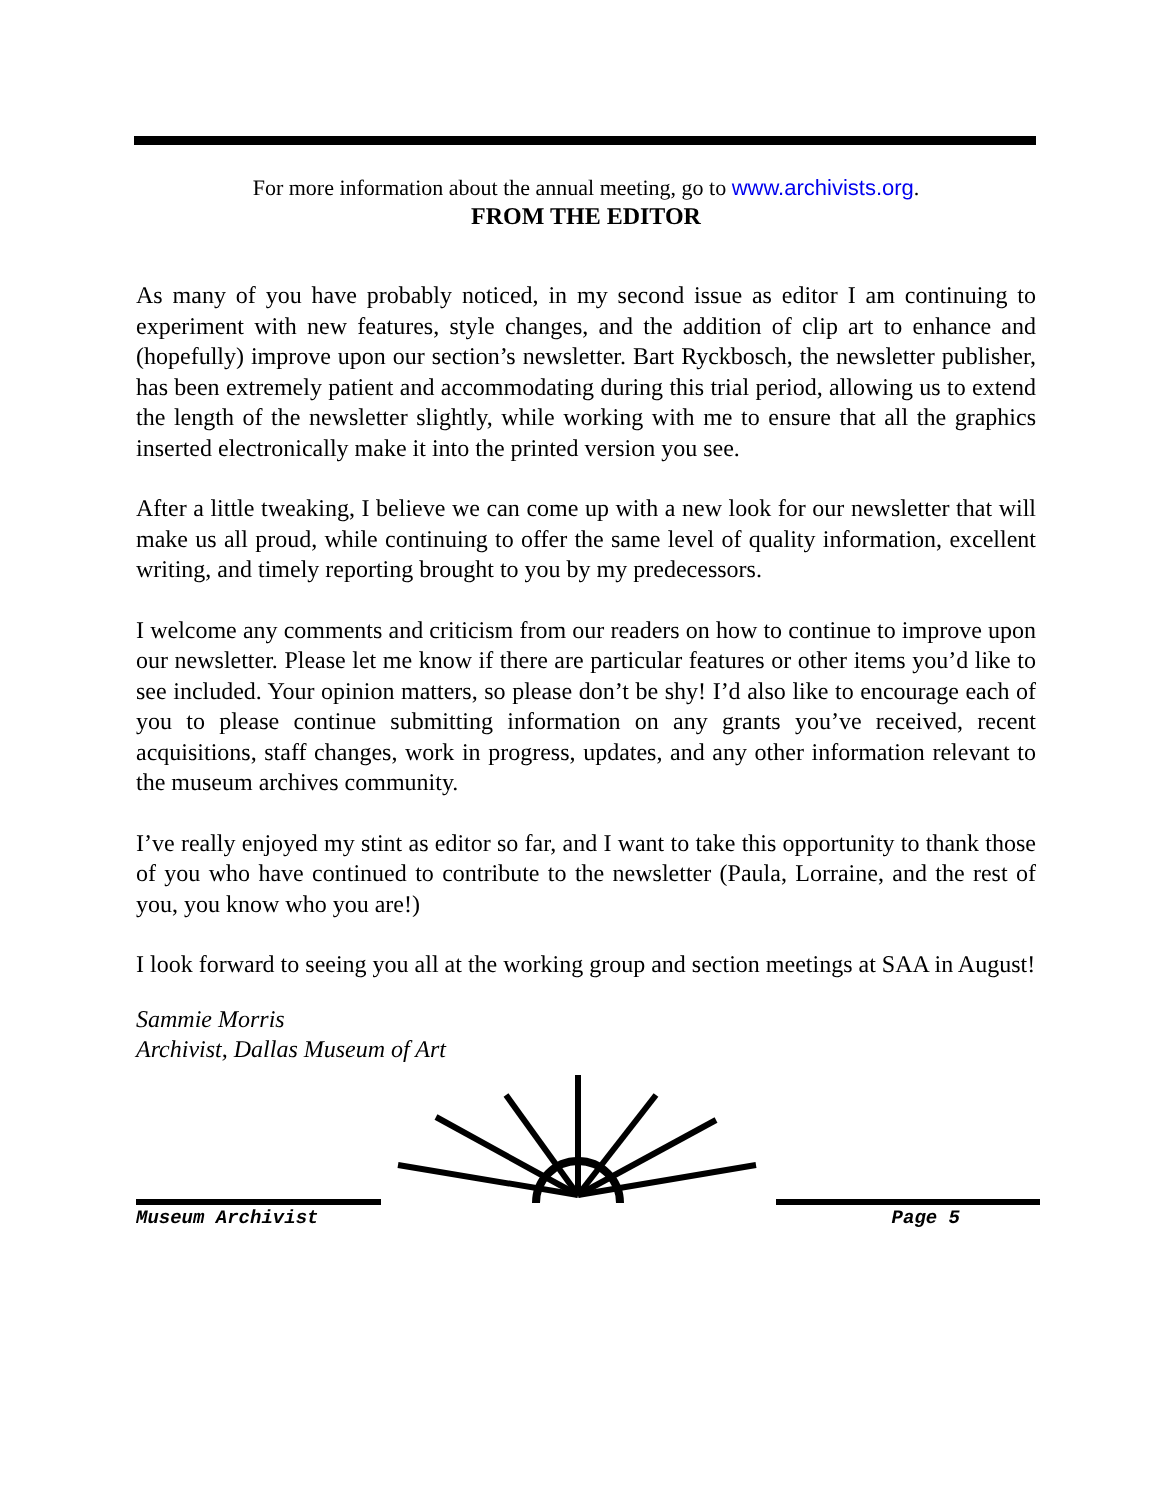For more information about the annual meeting, go to www.archivists.org.
FROM THE EDITOR
As many of you have probably noticed, in my second issue as editor I am continuing to experiment with new features, style changes, and the addition of clip art to enhance and (hopefully) improve upon our section’s newsletter. Bart Ryckbosch, the newsletter publisher, has been extremely patient and accommodating during this trial period, allowing us to extend the length of the newsletter slightly, while working with me to ensure that all the graphics inserted electronically make it into the printed version you see.
After a little tweaking, I believe we can come up with a new look for our newsletter that will make us all proud, while continuing to offer the same level of quality information, excellent writing, and timely reporting brought to you by my predecessors.
I welcome any comments and criticism from our readers on how to continue to improve upon our newsletter. Please let me know if there are particular features or other items you’d like to see included. Your opinion matters, so please don’t be shy! I’d also like to encourage each of you to please continue submitting information on any grants you’ve received, recent acquisitions, staff changes, work in progress, updates, and any other information relevant to the museum archives community.
I’ve really enjoyed my stint as editor so far, and I want to take this opportunity to thank those of you who have continued to contribute to the newsletter (Paula, Lorraine, and the rest of you, you know who you are!)
I look forward to seeing you all at the working group and section meetings at SAA in August!
Sammie Morris
Archivist, Dallas Museum of Art
Museum Archivist Page 5